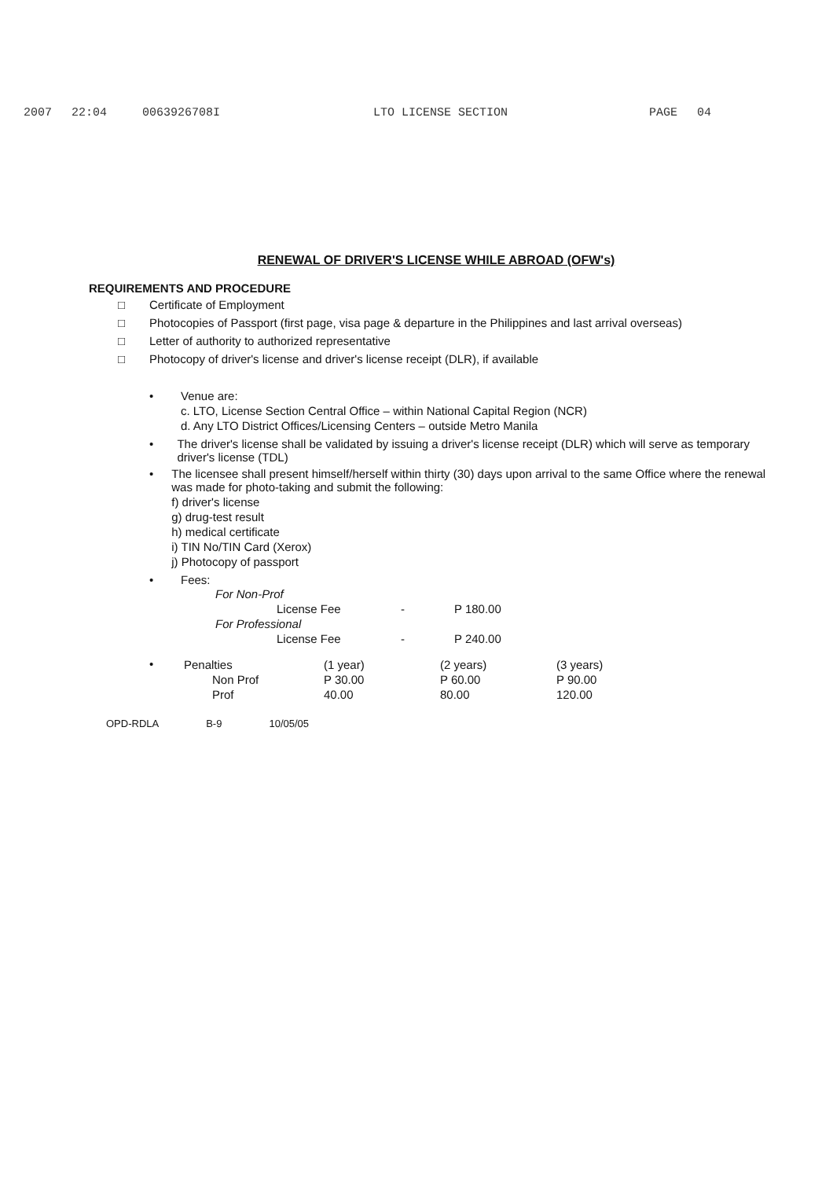2007 22:04 0063926708I LTO LICENSE SECTION PAGE 04
RENEWAL OF DRIVER'S LICENSE WHILE ABROAD (OFW's)
REQUIREMENTS AND PROCEDURE
□ Certificate of Employment
□ Photocopies of Passport (first page, visa page & departure in the Philippines and last arrival overseas)
□ Letter of authority to authorized representative
□ Photocopy of driver's license and driver's license receipt (DLR), if available
• Venue are:
c. LTO, License Section Central Office – within National Capital Region (NCR)
d. Any LTO District Offices/Licensing Centers – outside Metro Manila
• The driver's license shall be validated by issuing a driver's license receipt (DLR) which will serve as temporary driver's license (TDL)
• The licensee shall present himself/herself within thirty (30) days upon arrival to the same Office where the renewal was made for photo-taking and submit the following:
f) driver's license
g) drug-test result
h) medical certificate
i) TIN No/TIN Card (Xerox)
j) Photocopy of passport
• Fees:
| For Non-Prof | | | |
| | License Fee | - | P 180.00 |
| For Professional | | | |
| | License Fee | - | P 240.00 |
•
| Penalties | (1 year) | (2 years) | (3 years) |
| Non Prof | P 30.00 | P 60.00 | P 90.00 |
| Prof | 40.00 | 80.00 | 120.00 |
OPD-RDLA B-9 10/05/05